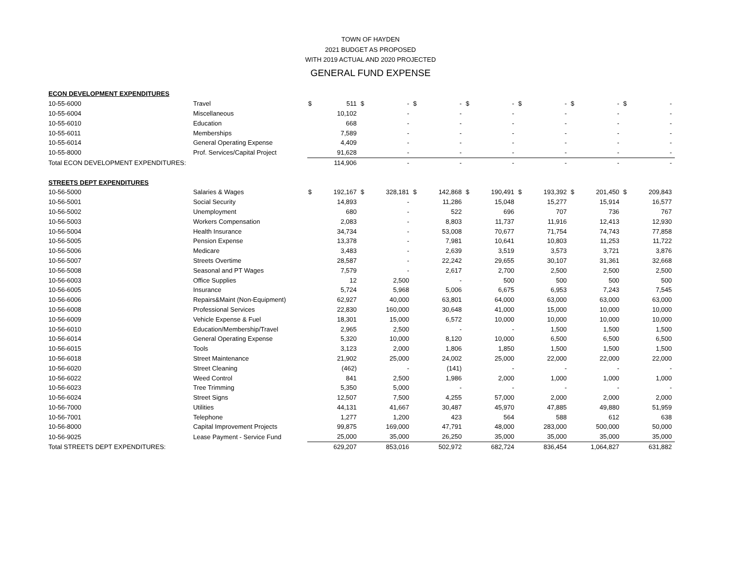TOWN OF HAYDEN
2021 BUDGET AS PROPOSED
WITH 2019 ACTUAL AND 2020 PROJECTED
GENERAL FUND EXPENSE
| ECON DEVELOPMENT EXPENDITURES | | | | | | | | | | | | | | | |
| 10-55-6000 | Travel | $ | 511 | $ | - | $ | - | $ | - | $ | - | $ | - | $ | - |
| 10-55-6004 | Miscellaneous | | 10,102 | | - | | - | | - | | - | | - | | - |
| 10-55-6010 | Education | | 668 | | - | | - | | - | | - | | - | | - |
| 10-55-6011 | Memberships | | 7,589 | | - | | - | | - | | - | | - | | - |
| 10-55-6014 | General Operating Expense | | 4,409 | | - | | - | | - | | - | | - | | - |
| 10-55-8000 | Prof. Services/Capital Project | | 91,628 | | - | | - | | - | | - | | - | | - |
| Total ECON DEVELOPMENT EXPENDITURES: | | | 114,906 | | - | | - | | - | | - | | - | | - |
| STREETS DEPT EXPENDITURES | | | | | | | | | | | | | | | |
| 10-56-5000 | Salaries & Wages | $ | 192,167 | $ | 328,181 | $ | 142,868 | $ | 190,491 | $ | 193,392 | $ | 201,450 | $ | 209,843 |
| 10-56-5001 | Social Security | | 14,893 | | - | | 11,286 | | 15,048 | | 15,277 | | 15,914 | | 16,577 |
| 10-56-5002 | Unemployment | | 680 | | - | | 522 | | 696 | | 707 | | 736 | | 767 |
| 10-56-5003 | Workers Compensation | | 2,083 | | - | | 8,803 | | 11,737 | | 11,916 | | 12,413 | | 12,930 |
| 10-56-5004 | Health Insurance | | 34,734 | | - | | 53,008 | | 70,677 | | 71,754 | | 74,743 | | 77,858 |
| 10-56-5005 | Pension Expense | | 13,378 | | - | | 7,981 | | 10,641 | | 10,803 | | 11,253 | | 11,722 |
| 10-56-5006 | Medicare | | 3,483 | | - | | 2,639 | | 3,519 | | 3,573 | | 3,721 | | 3,876 |
| 10-56-5007 | Streets Overtime | | 28,587 | | - | | 22,242 | | 29,655 | | 30,107 | | 31,361 | | 32,668 |
| 10-56-5008 | Seasonal and PT Wages | | 7,579 | | - | | 2,617 | | 2,700 | | 2,500 | | 2,500 | | 2,500 |
| 10-56-6003 | Office Supplies | | 12 | | 2,500 | | - | | 500 | | 500 | | 500 | | 500 |
| 10-56-6005 | Insurance | | 5,724 | | 5,968 | | 5,006 | | 6,675 | | 6,953 | | 7,243 | | 7,545 |
| 10-56-6006 | Repairs&Maint (Non-Equipment) | | 62,927 | | 40,000 | | 63,801 | | 64,000 | | 63,000 | | 63,000 | | 63,000 |
| 10-56-6008 | Professional Services | | 22,830 | | 160,000 | | 30,648 | | 41,000 | | 15,000 | | 10,000 | | 10,000 |
| 10-56-6009 | Vehicle Expense & Fuel | | 18,301 | | 15,000 | | 6,572 | | 10,000 | | 10,000 | | 10,000 | | 10,000 |
| 10-56-6010 | Education/Membership/Travel | | 2,965 | | 2,500 | | - | | - | | 1,500 | | 1,500 | | 1,500 |
| 10-56-6014 | General Operating Expense | | 5,320 | | 10,000 | | 8,120 | | 10,000 | | 6,500 | | 6,500 | | 6,500 |
| 10-56-6015 | Tools | | 3,123 | | 2,000 | | 1,806 | | 1,850 | | 1,500 | | 1,500 | | 1,500 |
| 10-56-6018 | Street Maintenance | | 21,902 | | 25,000 | | 24,002 | | 25,000 | | 22,000 | | 22,000 | | 22,000 |
| 10-56-6020 | Street Cleaning | | (462) | | - | | (141) | | - | | - | | - | | - |
| 10-56-6022 | Weed Control | | 841 | | 2,500 | | 1,986 | | 2,000 | | 1,000 | | 1,000 | | 1,000 |
| 10-56-6023 | Tree Trimming | | 5,350 | | 5,000 | | - | | - | | - | | - | | - |
| 10-56-6024 | Street Signs | | 12,507 | | 7,500 | | 4,255 | | 57,000 | | 2,000 | | 2,000 | | 2,000 |
| 10-56-7000 | Utilities | | 44,131 | | 41,667 | | 30,487 | | 45,970 | | 47,885 | | 49,880 | | 51,959 |
| 10-56-7001 | Telephone | | 1,277 | | 1,200 | | 423 | | 564 | | 588 | | 612 | | 638 |
| 10-56-8000 | Capital Improvement Projects | | 99,875 | | 169,000 | | 47,791 | | 48,000 | | 283,000 | | 500,000 | | 50,000 |
| 10-56-9025 | Lease Payment - Service Fund | | 25,000 | | 35,000 | | 26,250 | | 35,000 | | 35,000 | | 35,000 | | 35,000 |
| Total STREETS DEPT EXPENDITURES: | | | 629,207 | | 853,016 | | 502,972 | | 682,724 | | 836,454 | | 1,064,827 | | 631,882 |